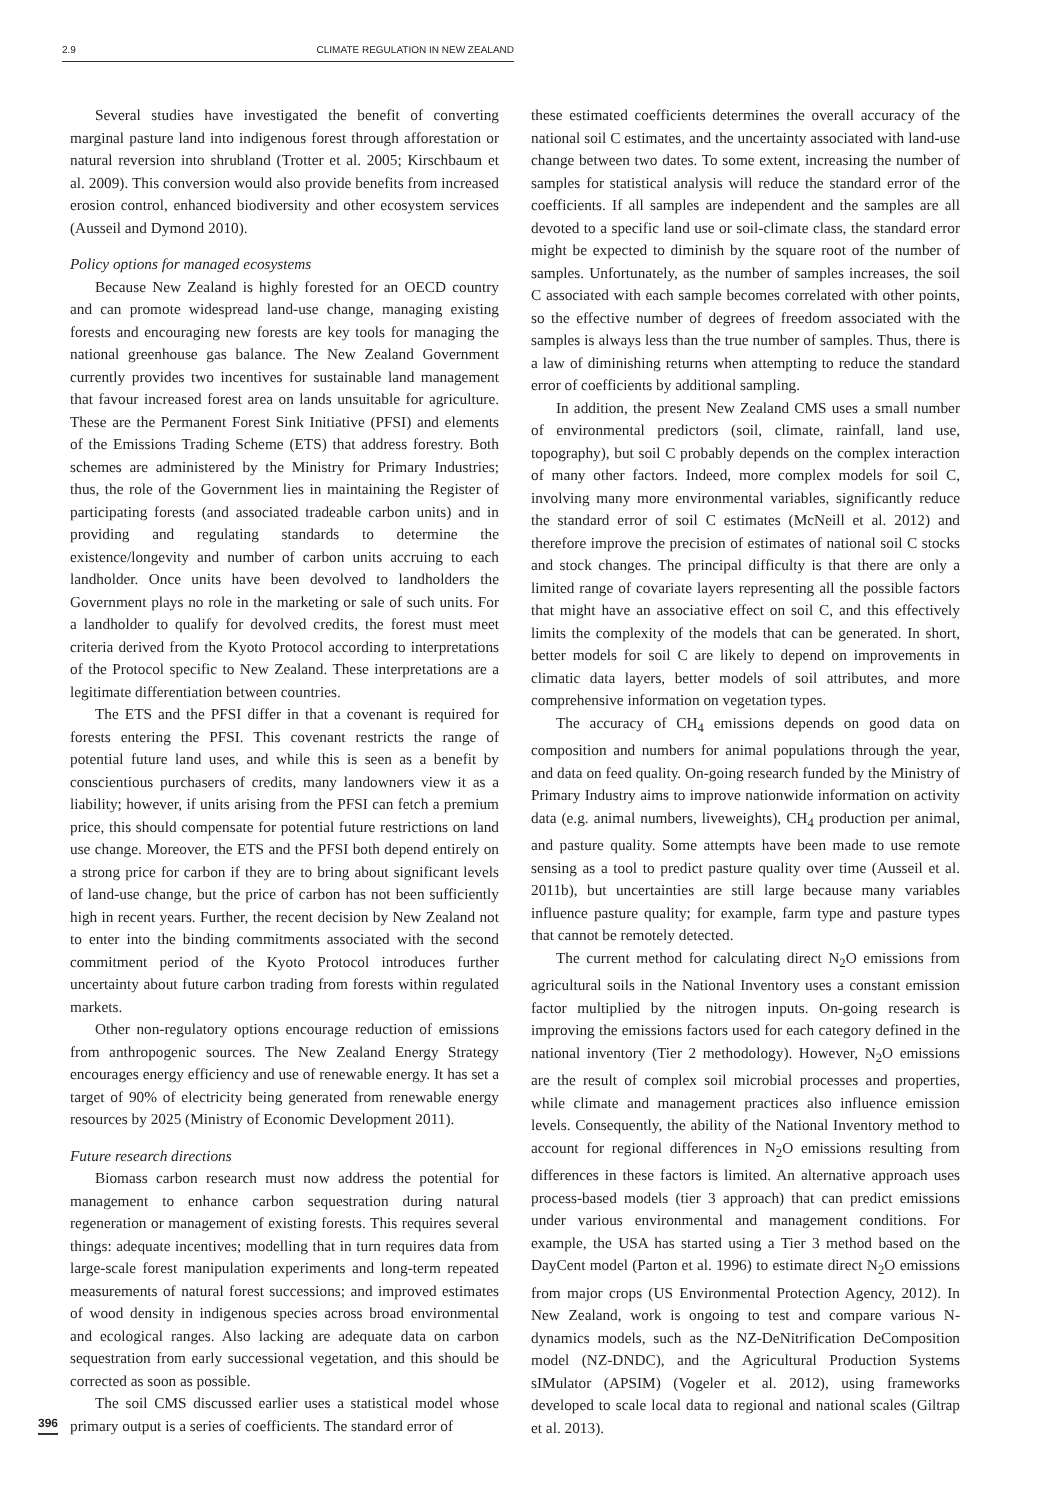2.9 CLIMATE REGULATION IN NEW ZEALAND
Several studies have investigated the benefit of converting marginal pasture land into indigenous forest through afforestation or natural reversion into shrubland (Trotter et al. 2005; Kirschbaum et al. 2009). This conversion would also provide benefits from increased erosion control, enhanced biodiversity and other ecosystem services (Ausseil and Dymond 2010).
Policy options for managed ecosystems
Because New Zealand is highly forested for an OECD country and can promote widespread land-use change, managing existing forests and encouraging new forests are key tools for managing the national greenhouse gas balance. The New Zealand Government currently provides two incentives for sustainable land management that favour increased forest area on lands unsuitable for agriculture. These are the Permanent Forest Sink Initiative (PFSI) and elements of the Emissions Trading Scheme (ETS) that address forestry. Both schemes are administered by the Ministry for Primary Industries; thus, the role of the Government lies in maintaining the Register of participating forests (and associated tradeable carbon units) and in providing and regulating standards to determine the existence/longevity and number of carbon units accruing to each landholder. Once units have been devolved to landholders the Government plays no role in the marketing or sale of such units. For a landholder to qualify for devolved credits, the forest must meet criteria derived from the Kyoto Protocol according to interpretations of the Protocol specific to New Zealand. These interpretations are a legitimate differentiation between countries.
The ETS and the PFSI differ in that a covenant is required for forests entering the PFSI. This covenant restricts the range of potential future land uses, and while this is seen as a benefit by conscientious purchasers of credits, many landowners view it as a liability; however, if units arising from the PFSI can fetch a premium price, this should compensate for potential future restrictions on land use change. Moreover, the ETS and the PFSI both depend entirely on a strong price for carbon if they are to bring about significant levels of land-use change, but the price of carbon has not been sufficiently high in recent years. Further, the recent decision by New Zealand not to enter into the binding commitments associated with the second commitment period of the Kyoto Protocol introduces further uncertainty about future carbon trading from forests within regulated markets.
Other non-regulatory options encourage reduction of emissions from anthropogenic sources. The New Zealand Energy Strategy encourages energy efficiency and use of renewable energy. It has set a target of 90% of electricity being generated from renewable energy resources by 2025 (Ministry of Economic Development 2011).
Future research directions
Biomass carbon research must now address the potential for management to enhance carbon sequestration during natural regeneration or management of existing forests. This requires several things: adequate incentives; modelling that in turn requires data from large-scale forest manipulation experiments and long-term repeated measurements of natural forest successions; and improved estimates of wood density in indigenous species across broad environmental and ecological ranges. Also lacking are adequate data on carbon sequestration from early successional vegetation, and this should be corrected as soon as possible.
The soil CMS discussed earlier uses a statistical model whose primary output is a series of coefficients. The standard error of
these estimated coefficients determines the overall accuracy of the national soil C estimates, and the uncertainty associated with land-use change between two dates. To some extent, increasing the number of samples for statistical analysis will reduce the standard error of the coefficients. If all samples are independent and the samples are all devoted to a specific land use or soil-climate class, the standard error might be expected to diminish by the square root of the number of samples. Unfortunately, as the number of samples increases, the soil C associated with each sample becomes correlated with other points, so the effective number of degrees of freedom associated with the samples is always less than the true number of samples. Thus, there is a law of diminishing returns when attempting to reduce the standard error of coefficients by additional sampling.
In addition, the present New Zealand CMS uses a small number of environmental predictors (soil, climate, rainfall, land use, topography), but soil C probably depends on the complex interaction of many other factors. Indeed, more complex models for soil C, involving many more environmental variables, significantly reduce the standard error of soil C estimates (McNeill et al. 2012) and therefore improve the precision of estimates of national soil C stocks and stock changes. The principal difficulty is that there are only a limited range of covariate layers representing all the possible factors that might have an associative effect on soil C, and this effectively limits the complexity of the models that can be generated. In short, better models for soil C are likely to depend on improvements in climatic data layers, better models of soil attributes, and more comprehensive information on vegetation types.
The accuracy of CH<sub>4</sub> emissions depends on good data on composition and numbers for animal populations through the year, and data on feed quality. On-going research funded by the Ministry of Primary Industry aims to improve nationwide information on activity data (e.g. animal numbers, liveweights), CH<sub>4</sub> production per animal, and pasture quality. Some attempts have been made to use remote sensing as a tool to predict pasture quality over time (Ausseil et al. 2011b), but uncertainties are still large because many variables influence pasture quality; for example, farm type and pasture types that cannot be remotely detected.
The current method for calculating direct N<sub>2</sub>O emissions from agricultural soils in the National Inventory uses a constant emission factor multiplied by the nitrogen inputs. On-going research is improving the emissions factors used for each category defined in the national inventory (Tier 2 methodology). However, N<sub>2</sub>O emissions are the result of complex soil microbial processes and properties, while climate and management practices also influence emission levels. Consequently, the ability of the National Inventory method to account for regional differences in N<sub>2</sub>O emissions resulting from differences in these factors is limited. An alternative approach uses process-based models (tier 3 approach) that can predict emissions under various environmental and management conditions. For example, the USA has started using a Tier 3 method based on the DayCent model (Parton et al. 1996) to estimate direct N<sub>2</sub>O emissions from major crops (US Environmental Protection Agency, 2012). In New Zealand, work is ongoing to test and compare various N-dynamics models, such as the NZ-DeNitrification DeComposition model (NZ-DNDC), and the Agricultural Production Systems sIMulator (APSIM) (Vogeler et al. 2012), using frameworks developed to scale local data to regional and national scales (Giltrap et al. 2013).
396